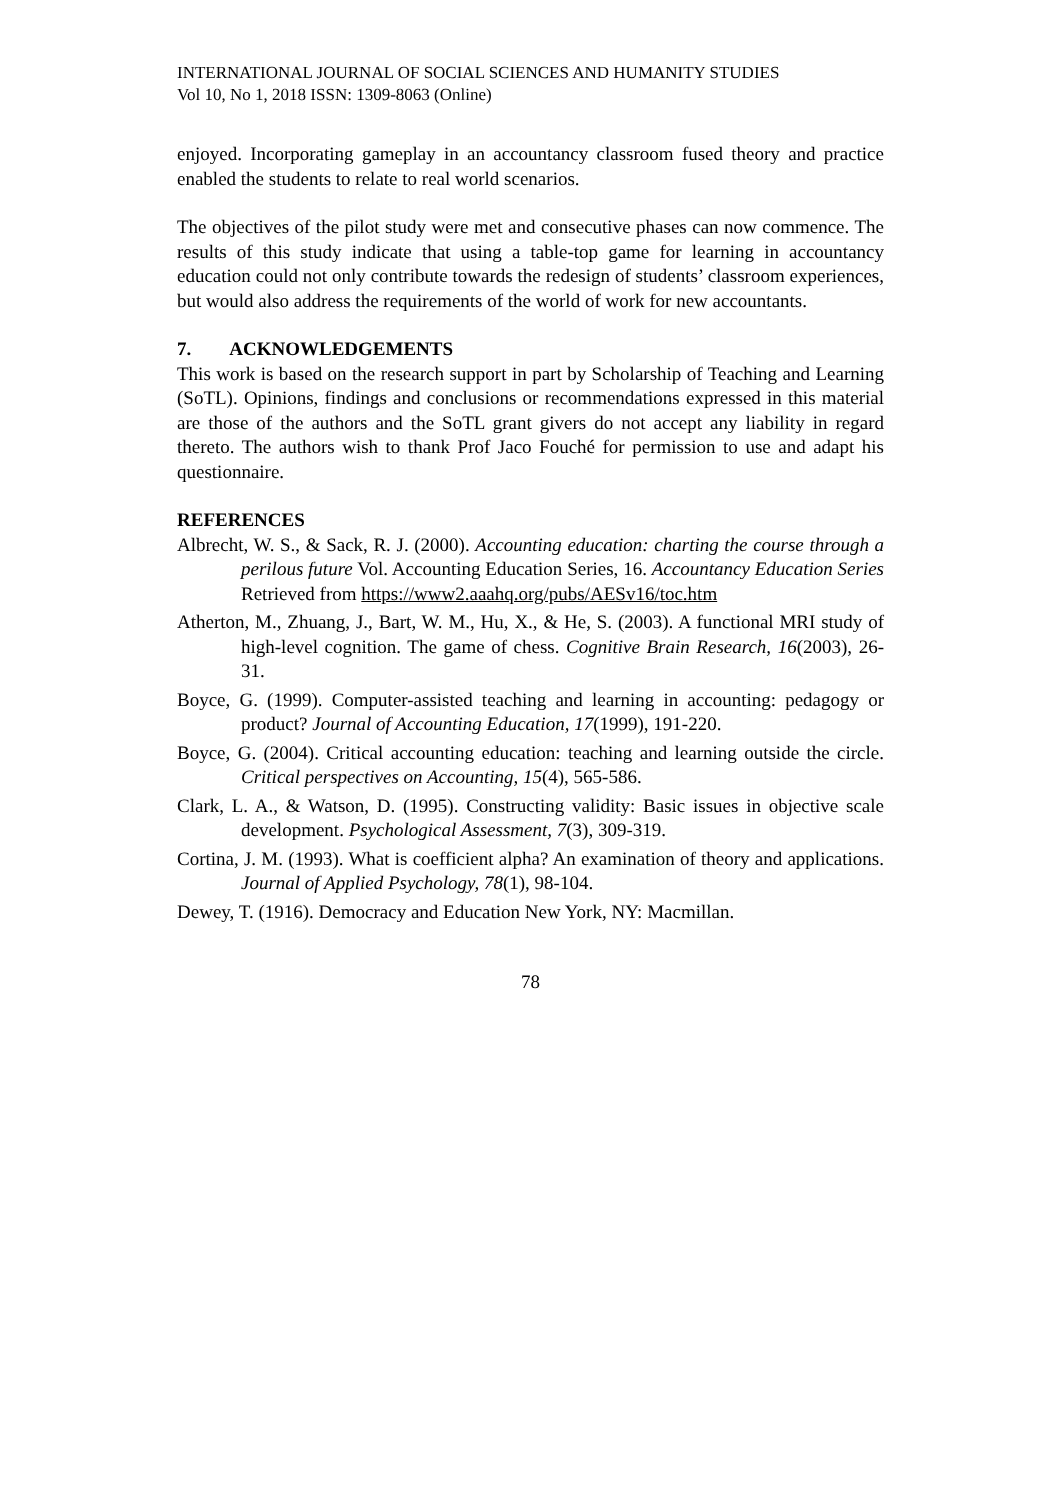INTERNATIONAL JOURNAL OF SOCIAL SCIENCES AND HUMANITY STUDIES
Vol 10, No 1, 2018 ISSN: 1309-8063 (Online)
enjoyed. Incorporating gameplay in an accountancy classroom fused theory and practice enabled the students to relate to real world scenarios.
The objectives of the pilot study were met and consecutive phases can now commence. The results of this study indicate that using a table-top game for learning in accountancy education could not only contribute towards the redesign of students’ classroom experiences, but would also address the requirements of the world of work for new accountants.
7. ACKNOWLEDGEMENTS
This work is based on the research support in part by Scholarship of Teaching and Learning (SoTL). Opinions, findings and conclusions or recommendations expressed in this material are those of the authors and the SoTL grant givers do not accept any liability in regard thereto. The authors wish to thank Prof Jaco Fouché for permission to use and adapt his questionnaire.
REFERENCES
Albrecht, W. S., & Sack, R. J. (2000). Accounting education: charting the course through a perilous future Vol. Accounting Education Series, 16. Accountancy Education Series Retrieved from https://www2.aaahq.org/pubs/AESv16/toc.htm
Atherton, M., Zhuang, J., Bart, W. M., Hu, X., & He, S. (2003). A functional MRI study of high-level cognition. The game of chess. Cognitive Brain Research, 16(2003), 26-31.
Boyce, G. (1999). Computer-assisted teaching and learning in accounting: pedagogy or product? Journal of Accounting Education, 17(1999), 191-220.
Boyce, G. (2004). Critical accounting education: teaching and learning outside the circle. Critical perspectives on Accounting, 15(4), 565-586.
Clark, L. A., & Watson, D. (1995). Constructing validity: Basic issues in objective scale development. Psychological Assessment, 7(3), 309-319.
Cortina, J. M. (1993). What is coefficient alpha? An examination of theory and applications. Journal of Applied Psychology, 78(1), 98-104.
Dewey, T. (1916). Democracy and Education New York, NY: Macmillan.
78